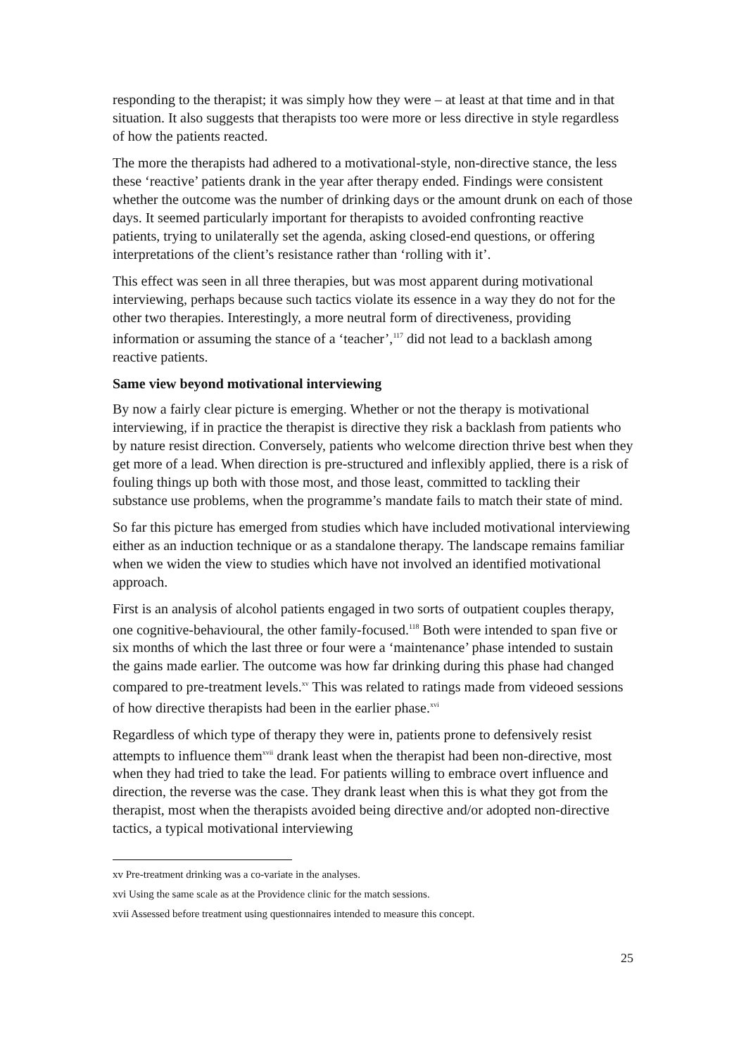responding to the therapist; it was simply how they were – at least at that time and in that situation. It also suggests that therapists too were more or less directive in style regardless of how the patients reacted.
The more the therapists had adhered to a motivational-style, non-directive stance, the less these ‘reactive’ patients drank in the year after therapy ended. Findings were consistent whether the outcome was the number of drinking days or the amount drunk on each of those days. It seemed particularly important for therapists to avoided confronting reactive patients, trying to unilaterally set the agenda, asking closed-end questions, or offering interpretations of the client’s resistance rather than ‘rolling with it’.
This effect was seen in all three therapies, but was most apparent during motivational interviewing, perhaps because such tactics violate its essence in a way they do not for the other two therapies. Interestingly, a more neutral form of directiveness, providing information or assuming the stance of a ‘teacher’,<sup>117</sup> did not lead to a backlash among reactive patients.
Same view beyond motivational interviewing
By now a fairly clear picture is emerging. Whether or not the therapy is motivational interviewing, if in practice the therapist is directive they risk a backlash from patients who by nature resist direction. Conversely, patients who welcome direction thrive best when they get more of a lead. When direction is pre-structured and inflexibly applied, there is a risk of fouling things up both with those most, and those least, committed to tackling their substance use problems, when the programme’s mandate fails to match their state of mind.
So far this picture has emerged from studies which have included motivational interviewing either as an induction technique or as a standalone therapy. The landscape remains familiar when we widen the view to studies which have not involved an identified motivational approach.
First is an analysis of alcohol patients engaged in two sorts of outpatient couples therapy, one cognitive-behavioural, the other family-focused.<sup>118</sup> Both were intended to span five or six months of which the last three or four were a ‘maintenance’ phase intended to sustain the gains made earlier. The outcome was how far drinking during this phase had changed compared to pre-treatment levels.<sup>xv</sup> This was related to ratings made from videoed sessions of how directive therapists had been in the earlier phase.<sup>xvi</sup>
Regardless of which type of therapy they were in, patients prone to defensively resist attempts to influence them<sup>xvii</sup> drank least when the therapist had been non-directive, most when they had tried to take the lead. For patients willing to embrace overt influence and direction, the reverse was the case. They drank least when this is what they got from the therapist, most when the therapists avoided being directive and/or adopted non-directive tactics, a typical motivational interviewing
xv Pre-treatment drinking was a co-variate in the analyses.
xvi Using the same scale as at the Providence clinic for the match sessions.
xvii Assessed before treatment using questionnaires intended to measure this concept.
25